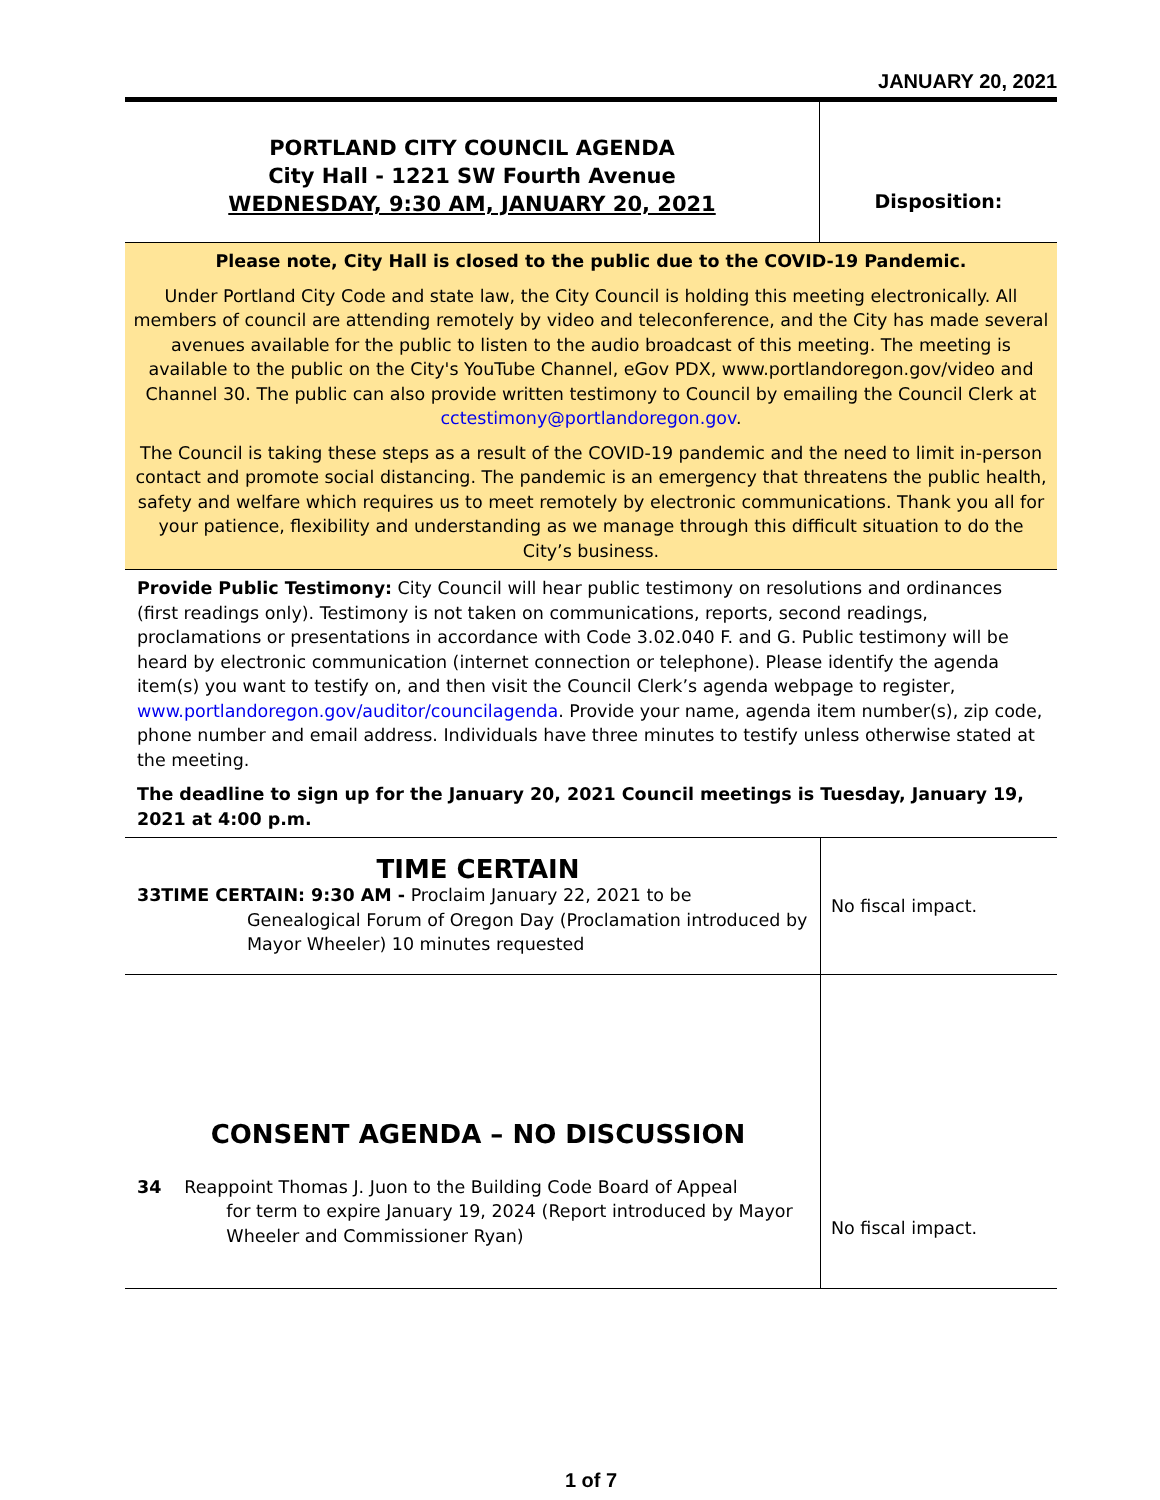JANUARY 20, 2021
PORTLAND CITY COUNCIL AGENDA
City Hall - 1221 SW Fourth Avenue
WEDNESDAY, 9:30 AM, JANUARY 20, 2021
Disposition:
Please note, City Hall is closed to the public due to the COVID-19 Pandemic.
Under Portland City Code and state law, the City Council is holding this meeting electronically. All members of council are attending remotely by video and teleconference, and the City has made several avenues available for the public to listen to the audio broadcast of this meeting. The meeting is available to the public on the City's YouTube Channel, eGov PDX, www.portlandoregon.gov/video and Channel 30. The public can also provide written testimony to Council by emailing the Council Clerk at cctestimony@portlandoregon.gov.
The Council is taking these steps as a result of the COVID-19 pandemic and the need to limit in-person contact and promote social distancing. The pandemic is an emergency that threatens the public health, safety and welfare which requires us to meet remotely by electronic communications. Thank you all for your patience, flexibility and understanding as we manage through this difficult situation to do the City’s business.
Provide Public Testimony: City Council will hear public testimony on resolutions and ordinances (first readings only). Testimony is not taken on communications, reports, second readings, proclamations or presentations in accordance with Code 3.02.040 F. and G. Public testimony will be heard by electronic communication (internet connection or telephone). Please identify the agenda item(s) you want to testify on, and then visit the Council Clerk’s agenda webpage to register, www.portlandoregon.gov/auditor/councilagenda. Provide your name, agenda item number(s), zip code, phone number and email address. Individuals have three minutes to testify unless otherwise stated at the meeting.
The deadline to sign up for the January 20, 2021 Council meetings is Tuesday, January 19, 2021 at 4:00 p.m.
| TIME CERTAIN 33TIME CERTAIN: 9:30 AM - Proclaim January 22, 2021 to be Genealogical Forum of Oregon Day (Proclamation introduced by Mayor Wheeler) 10 minutes requested | No fiscal impact. |
| CONSENT AGENDA – NO DISCUSSION 34 Reappoint Thomas J. Juon to the Building Code Board of Appeal for term to expire January 19, 2024 (Report introduced by Mayor Wheeler and Commissioner Ryan) | No fiscal impact. |
1 of 7